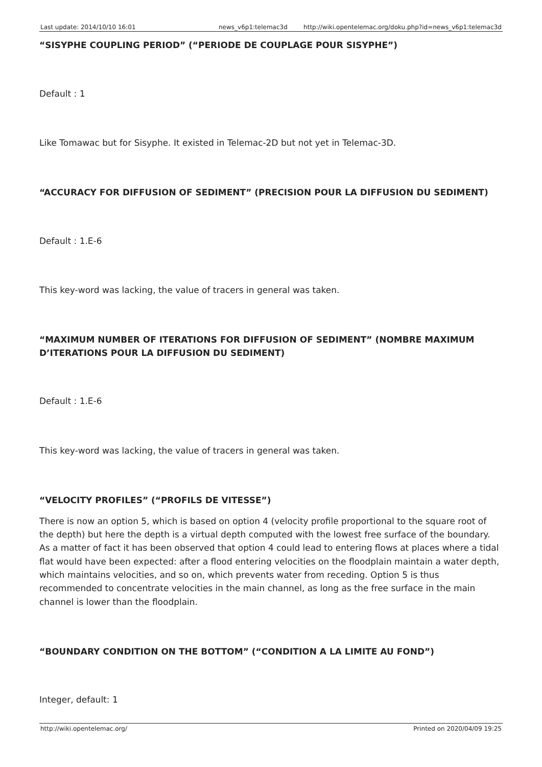| Last update: 2014/10/10 16:01 | news_v6p1:telemac3d | http://wiki.opentelemac.org/doku.php?id=news_v6p1:telemac3d |
“SISYPHE COUPLING PERIOD” (“PERIODE DE COUPLAGE POUR SISYPHE”)
Default : 1
Like Tomawac but for Sisyphe. It existed in Telemac-2D but not yet in Telemac-3D.
“ACCURACY FOR DIFFUSION OF SEDIMENT” (PRECISION POUR LA DIFFUSION DU SEDIMENT)
Default : 1.E-6
This key-word was lacking, the value of tracers in general was taken.
“MAXIMUM NUMBER OF ITERATIONS FOR DIFFUSION OF SEDIMENT” (NOMBRE MAXIMUM D’ITERATIONS POUR LA DIFFUSION DU SEDIMENT)
Default : 1.E-6
This key-word was lacking, the value of tracers in general was taken.
“VELOCITY PROFILES” (“PROFILS DE VITESSE”)
There is now an option 5, which is based on option 4 (velocity profile proportional to the square root of the depth) but here the depth is a virtual depth computed with the lowest free surface of the boundary. As a matter of fact it has been observed that option 4 could lead to entering flows at places where a tidal flat would have been expected: after a flood entering velocities on the floodplain maintain a water depth, which maintains velocities, and so on, which prevents water from receding. Option 5 is thus recommended to concentrate velocities in the main channel, as long as the free surface in the main channel is lower than the floodplain.
“BOUNDARY CONDITION ON THE BOTTOM” (“CONDITION A LA LIMITE AU FOND”)
Integer, default: 1
| http://wiki.opentelemac.org/ | Printed on 2020/04/09 19:25 |